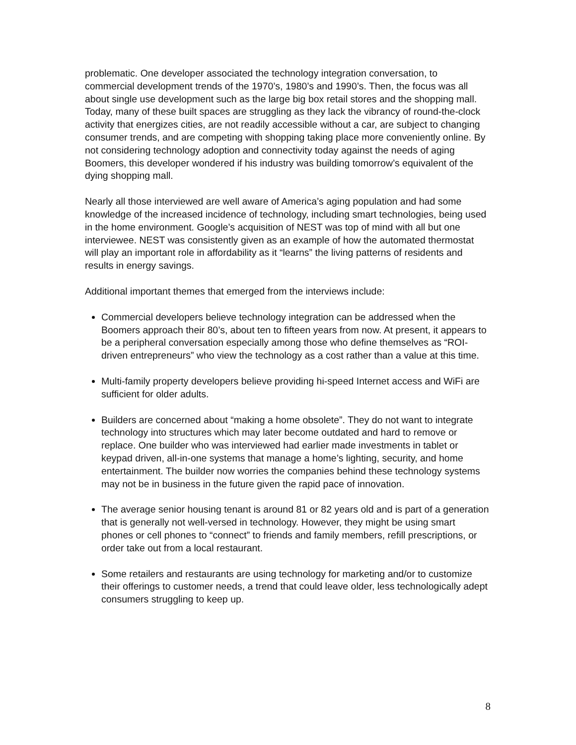problematic. One developer associated the technology integration conversation, to commercial development trends of the 1970’s, 1980’s and 1990’s. Then, the focus was all about single use development such as the large big box retail stores and the shopping mall. Today, many of these built spaces are struggling as they lack the vibrancy of round-the-clock activity that energizes cities, are not readily accessible without a car, are subject to changing consumer trends, and are competing with shopping taking place more conveniently online. By not considering technology adoption and connectivity today against the needs of aging Boomers, this developer wondered if his industry was building tomorrow’s equivalent of the dying shopping mall.
Nearly all those interviewed are well aware of America’s aging population and had some knowledge of the increased incidence of technology, including smart technologies, being used in the home environment. Google’s acquisition of NEST was top of mind with all but one interviewee. NEST was consistently given as an example of how the automated thermostat will play an important role in affordability as it “learns” the living patterns of residents and results in energy savings.
Additional important themes that emerged from the interviews include:
Commercial developers believe technology integration can be addressed when the Boomers approach their 80’s, about ten to fifteen years from now. At present, it appears to be a peripheral conversation especially among those who define themselves as “ROI-driven entrepreneurs” who view the technology as a cost rather than a value at this time.
Multi-family property developers believe providing hi-speed Internet access and WiFi are sufficient for older adults.
Builders are concerned about “making a home obsolete”. They do not want to integrate technology into structures which may later become outdated and hard to remove or replace. One builder who was interviewed had earlier made investments in tablet or keypad driven, all-in-one systems that manage a home’s lighting, security, and home entertainment. The builder now worries the companies behind these technology systems may not be in business in the future given the rapid pace of innovation.
The average senior housing tenant is around 81 or 82 years old and is part of a generation that is generally not well-versed in technology. However, they might be using smart phones or cell phones to “connect” to friends and family members, refill prescriptions, or order take out from a local restaurant.
Some retailers and restaurants are using technology for marketing and/or to customize their offerings to customer needs, a trend that could leave older, less technologically adept consumers struggling to keep up.
8